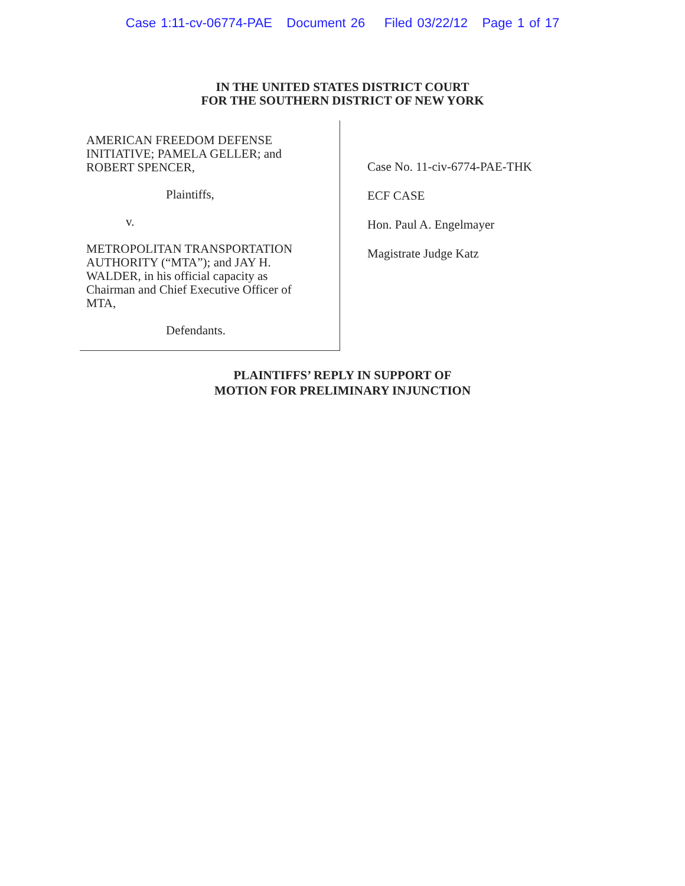Case 1:11-cv-06774-PAE Document 26 Filed 03/22/12 Page 1 of 17
IN THE UNITED STATES DISTRICT COURT
FOR THE SOUTHERN DISTRICT OF NEW YORK
AMERICAN FREEDOM DEFENSE
INITIATIVE; PAMELA GELLER; and
ROBERT SPENCER,
Plaintiffs,
v.
METROPOLITAN TRANSPORTATION
AUTHORITY (“MTA”); and JAY H.
WALDER, in his official capacity as
Chairman and Chief Executive Officer of
MTA,
Defendants.
Case No. 11-civ-6774-PAE-THK
ECF CASE
Hon. Paul A. Engelmayer
Magistrate Judge Katz
PLAINTIFFS’ REPLY IN SUPPORT OF
MOTION FOR PRELIMINARY INJUNCTION